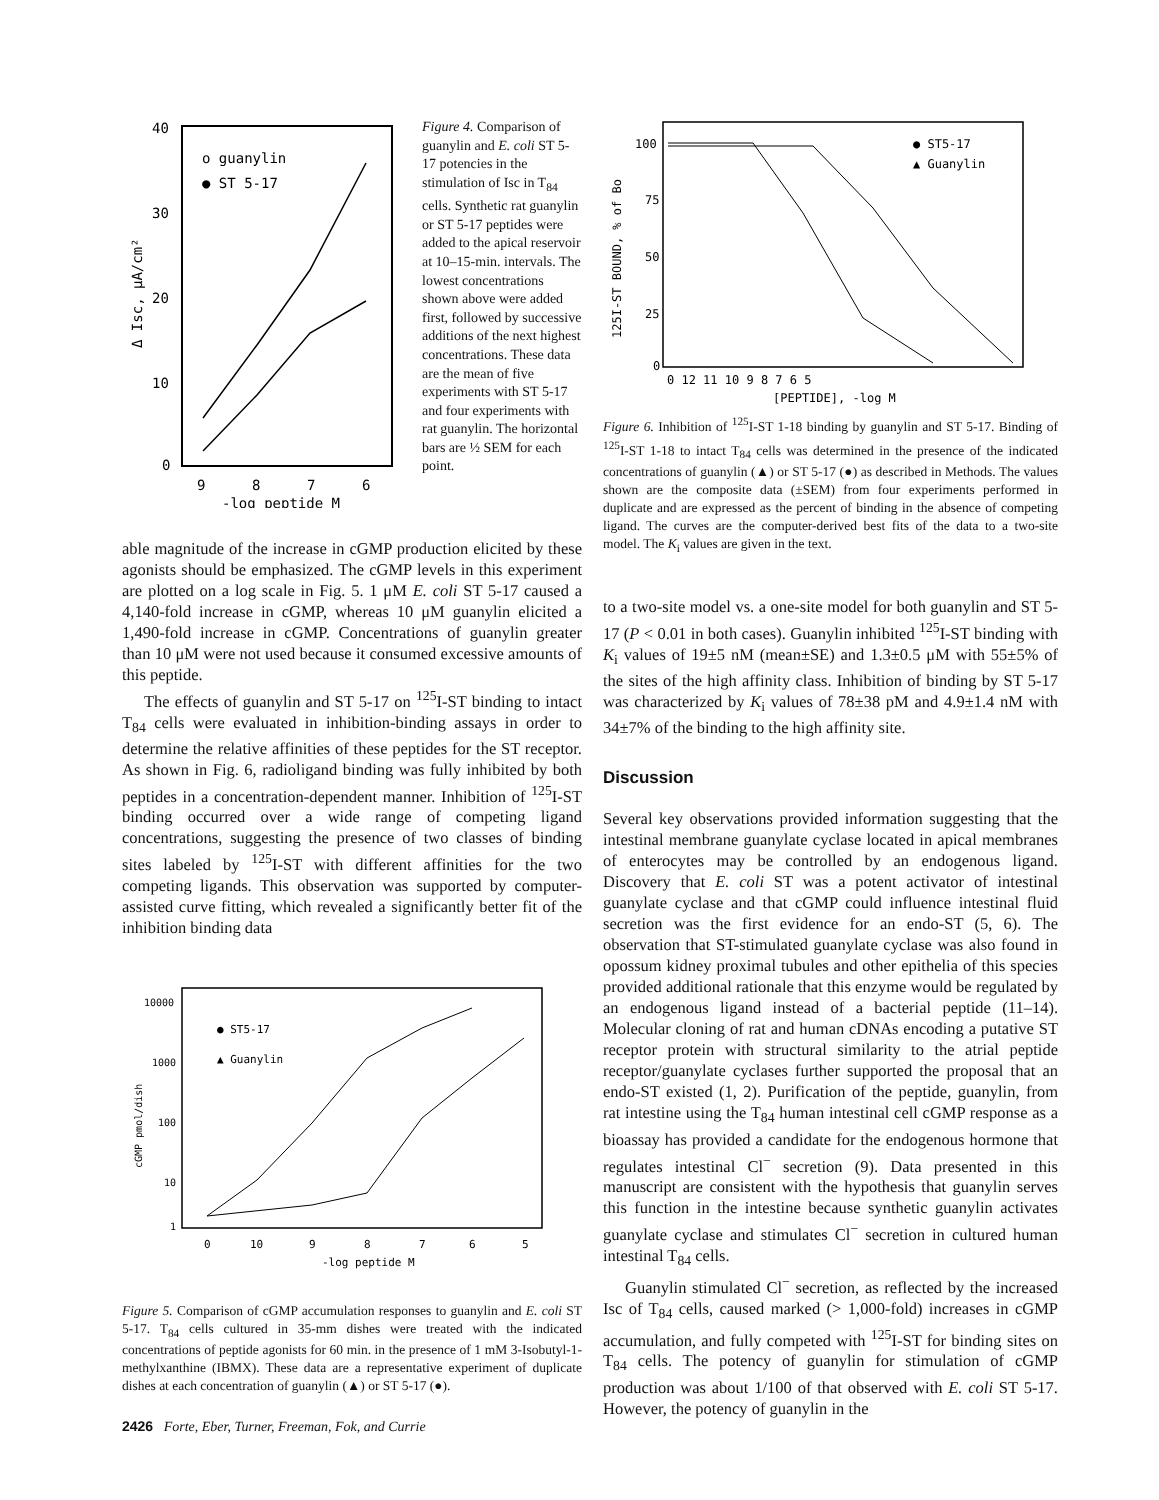40
30
20
10
0
o guanylin
● ST 5-17
9
8
7
6
-log peptide M
Δ Isc, μA/cm²
Figure 4. Comparison of guanylin and E. coli ST 5-17 potencies in the stimulation of Isc in T<sub>84</sub> cells. Synthetic rat guanylin or ST 5-17 peptides were added to the apical reservoir at 10–15-min. intervals. The lowest concentrations shown above were added first, followed by successive additions of the next highest concentrations. These data are the mean of five experiments with ST 5-17 and four experiments with rat guanylin. The horizontal bars are ½ SEM for each point.
able magnitude of the increase in cGMP production elicited by these agonists should be emphasized. The cGMP levels in this experiment are plotted on a log scale in Fig. 5. 1 μM E. coli ST 5-17 caused a 4,140-fold increase in cGMP, whereas 10 μM guanylin elicited a 1,490-fold increase in cGMP. Concentrations of guanylin greater than 10 μM were not used because it consumed excessive amounts of this peptide.
The effects of guanylin and ST 5-17 on <sup>125</sup>I-ST binding to intact T<sub>84</sub> cells were evaluated in inhibition-binding assays in order to determine the relative affinities of these peptides for the ST receptor. As shown in Fig. 6, radioligand binding was fully inhibited by both peptides in a concentration-dependent manner. Inhibition of <sup>125</sup>I-ST binding occurred over a wide range of competing ligand concentrations, suggesting the presence of two classes of binding sites labeled by <sup>125</sup>I-ST with different affinities for the two competing ligands. This observation was supported by computer-assisted curve fitting, which revealed a significantly better fit of the inhibition binding data
10000
1000
100
10
1
● ST5-17
▲ Guanylin
0
10
9
8
7
6
5
-log peptide M
cGMP pmol/dish
Figure 5. Comparison of cGMP accumulation responses to guanylin and E. coli ST 5-17. T<sub>84</sub> cells cultured in 35-mm dishes were treated with the indicated concentrations of peptide agonists for 60 min. in the presence of 1 mM 3-Isobutyl-1-methylxanthine (IBMX). These data are a representative experiment of duplicate dishes at each concentration of guanylin (▲) or ST 5-17 (●).
100
75
50
25
0
● ST5-17
▲ Guanylin
0 12 11 10 9 8 7 6 5
[PEPTIDE], -log M
125I-ST BOUND, % of Bo
Figure 6. Inhibition of <sup>125</sup>I-ST 1-18 binding by guanylin and ST 5-17. Binding of <sup>125</sup>I-ST 1-18 to intact T<sub>84</sub> cells was determined in the presence of the indicated concentrations of guanylin (▲) or ST 5-17 (●) as described in Methods. The values shown are the composite data (±SEM) from four experiments performed in duplicate and are expressed as the percent of binding in the absence of competing ligand. The curves are the computer-derived best fits of the data to a two-site model. The K<sub>i</sub> values are given in the text.
to a two-site model vs. a one-site model for both guanylin and ST 5-17 (P < 0.01 in both cases). Guanylin inhibited <sup>125</sup>I-ST binding with K<sub>i</sub> values of 19±5 nM (mean±SE) and 1.3±0.5 μM with 55±5% of the sites of the high affinity class. Inhibition of binding by ST 5-17 was characterized by K<sub>i</sub> values of 78±38 pM and 4.9±1.4 nM with 34±7% of the binding to the high affinity site.
Discussion
Several key observations provided information suggesting that the intestinal membrane guanylate cyclase located in apical membranes of enterocytes may be controlled by an endogenous ligand. Discovery that E. coli ST was a potent activator of intestinal guanylate cyclase and that cGMP could influence intestinal fluid secretion was the first evidence for an endo-ST (5, 6). The observation that ST-stimulated guanylate cyclase was also found in opossum kidney proximal tubules and other epithelia of this species provided additional rationale that this enzyme would be regulated by an endogenous ligand instead of a bacterial peptide (11–14). Molecular cloning of rat and human cDNAs encoding a putative ST receptor protein with structural similarity to the atrial peptide receptor/guanylate cyclases further supported the proposal that an endo-ST existed (1, 2). Purification of the peptide, guanylin, from rat intestine using the T<sub>84</sub> human intestinal cell cGMP response as a bioassay has provided a candidate for the endogenous hormone that regulates intestinal Cl<sup>−</sup> secretion (9). Data presented in this manuscript are consistent with the hypothesis that guanylin serves this function in the intestine because synthetic guanylin activates guanylate cyclase and stimulates Cl<sup>−</sup> secretion in cultured human intestinal T<sub>84</sub> cells.
Guanylin stimulated Cl<sup>−</sup> secretion, as reflected by the increased Isc of T<sub>84</sub> cells, caused marked (> 1,000-fold) increases in cGMP accumulation, and fully competed with <sup>125</sup>I-ST for binding sites on T<sub>84</sub> cells. The potency of guanylin for stimulation of cGMP production was about 1/100 of that observed with E. coli ST 5-17. However, the potency of guanylin in the
2426 Forte, Eber, Turner, Freeman, Fok, and Currie